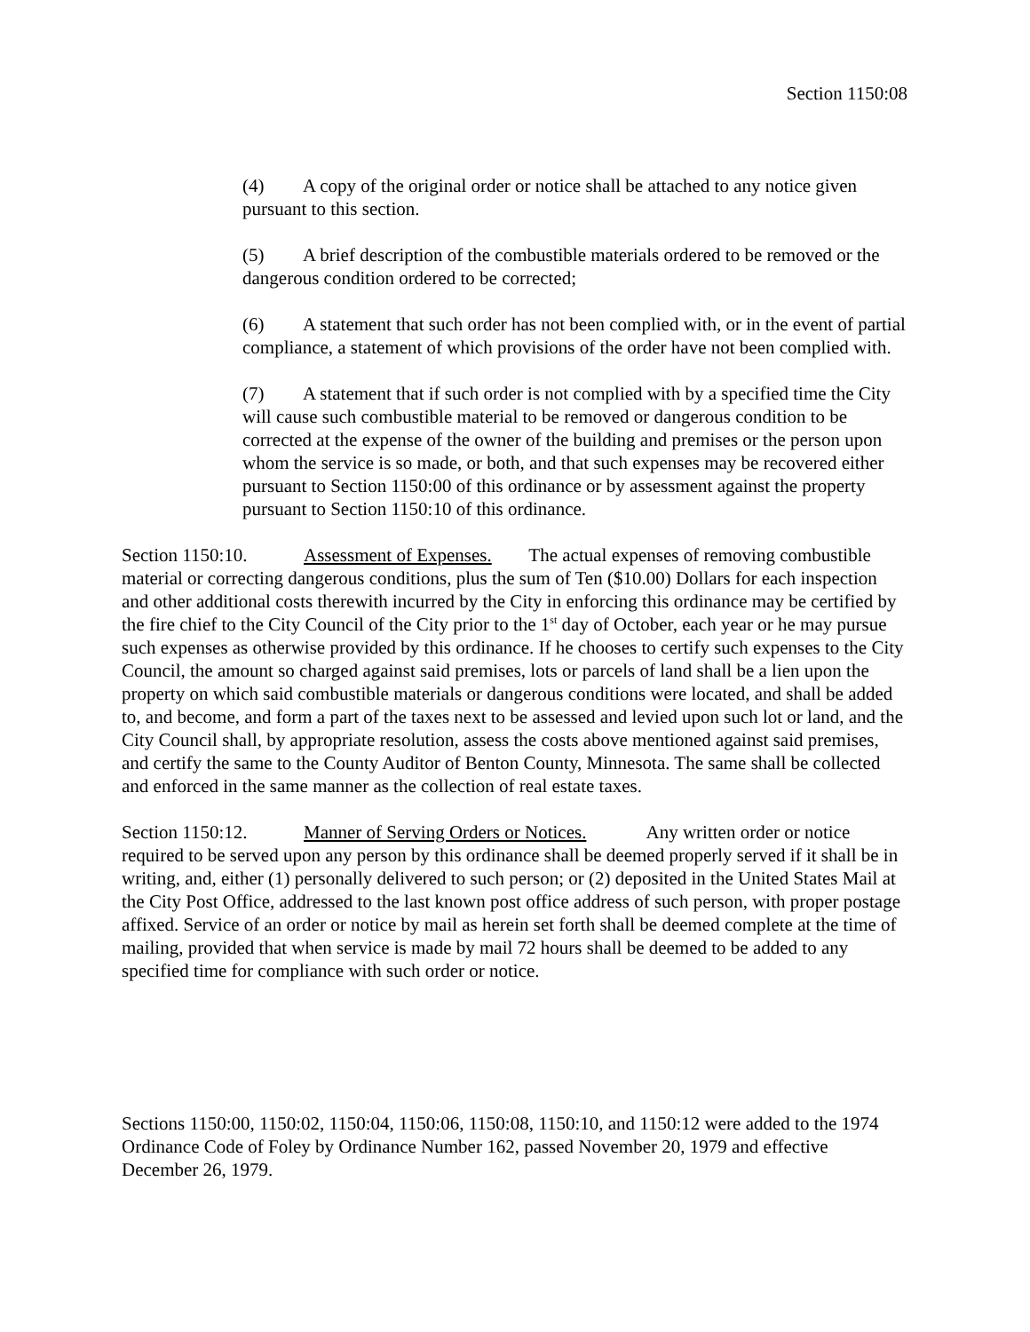Section 1150:08
(4) A copy of the original order or notice shall be attached to any notice given pursuant to this section.
(5) A brief description of the combustible materials ordered to be removed or the dangerous condition ordered to be corrected;
(6) A statement that such order has not been complied with, or in the event of partial compliance, a statement of which provisions of the order have not been complied with.
(7) A statement that if such order is not complied with by a specified time the City will cause such combustible material to be removed or dangerous condition to be corrected at the expense of the owner of the building and premises or the person upon whom the service is so made, or both, and that such expenses may be recovered either pursuant to Section 1150:00 of this ordinance or by assessment against the property pursuant to Section 1150:10 of this ordinance.
Section 1150:10. Assessment of Expenses. The actual expenses of removing combustible material or correcting dangerous conditions, plus the sum of Ten ($10.00) Dollars for each inspection and other additional costs therewith incurred by the City in enforcing this ordinance may be certified by the fire chief to the City Council of the City prior to the 1<sup>st</sup> day of October, each year or he may pursue such expenses as otherwise provided by this ordinance. If he chooses to certify such expenses to the City Council, the amount so charged against said premises, lots or parcels of land shall be a lien upon the property on which said combustible materials or dangerous conditions were located, and shall be added to, and become, and form a part of the taxes next to be assessed and levied upon such lot or land, and the City Council shall, by appropriate resolution, assess the costs above mentioned against said premises, and certify the same to the County Auditor of Benton County, Minnesota. The same shall be collected and enforced in the same manner as the collection of real estate taxes.
Section 1150:12. Manner of Serving Orders or Notices. Any written order or notice required to be served upon any person by this ordinance shall be deemed properly served if it shall be in writing, and, either (1) personally delivered to such person; or (2) deposited in the United States Mail at the City Post Office, addressed to the last known post office address of such person, with proper postage affixed. Service of an order or notice by mail as herein set forth shall be deemed complete at the time of mailing, provided that when service is made by mail 72 hours shall be deemed to be added to any specified time for compliance with such order or notice.
Sections 1150:00, 1150:02, 1150:04, 1150:06, 1150:08, 1150:10, and 1150:12 were added to the 1974 Ordinance Code of Foley by Ordinance Number 162, passed November 20, 1979 and effective December 26, 1979.